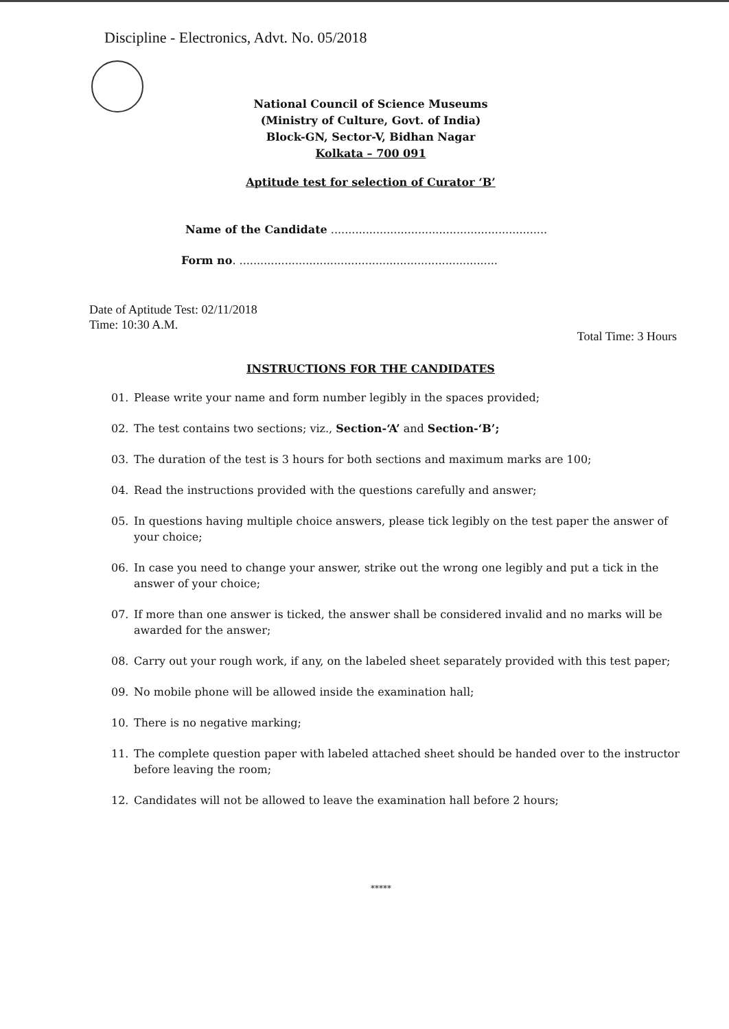Discipline - Electronics, Advt. No. 05/2018
National Council of Science Museums
(Ministry of Culture, Govt. of India)
Block-GN, Sector-V, Bidhan Nagar
Kolkata – 700 091
Aptitude test for selection of Curator ‘B’
Name of the Candidate ..............................................................
Form no. ..........................................................................
Date of Aptitude Test: 02/11/2018
Time: 10:30 A.M.
Total Time: 3 Hours
INSTRUCTIONS FOR THE CANDIDATES
01. Please write your name and form number legibly in the spaces provided;
02. The test contains two sections; viz., Section-‘A’ and Section-‘B’;
03. The duration of the test is 3 hours for both sections and maximum marks are 100;
04. Read the instructions provided with the questions carefully and answer;
05. In questions having multiple choice answers, please tick legibly on the test paper the answer of your choice;
06. In case you need to change your answer, strike out the wrong one legibly and put a tick in the answer of your choice;
07. If more than one answer is ticked, the answer shall be considered invalid and no marks will be awarded for the answer;
08. Carry out your rough work, if any, on the labeled sheet separately provided with this test paper;
09. No mobile phone will be allowed inside the examination hall;
10. There is no negative marking;
11. The complete question paper with labeled attached sheet should be handed over to the instructor before leaving the room;
12. Candidates will not be allowed to leave the examination hall before 2 hours;
*****